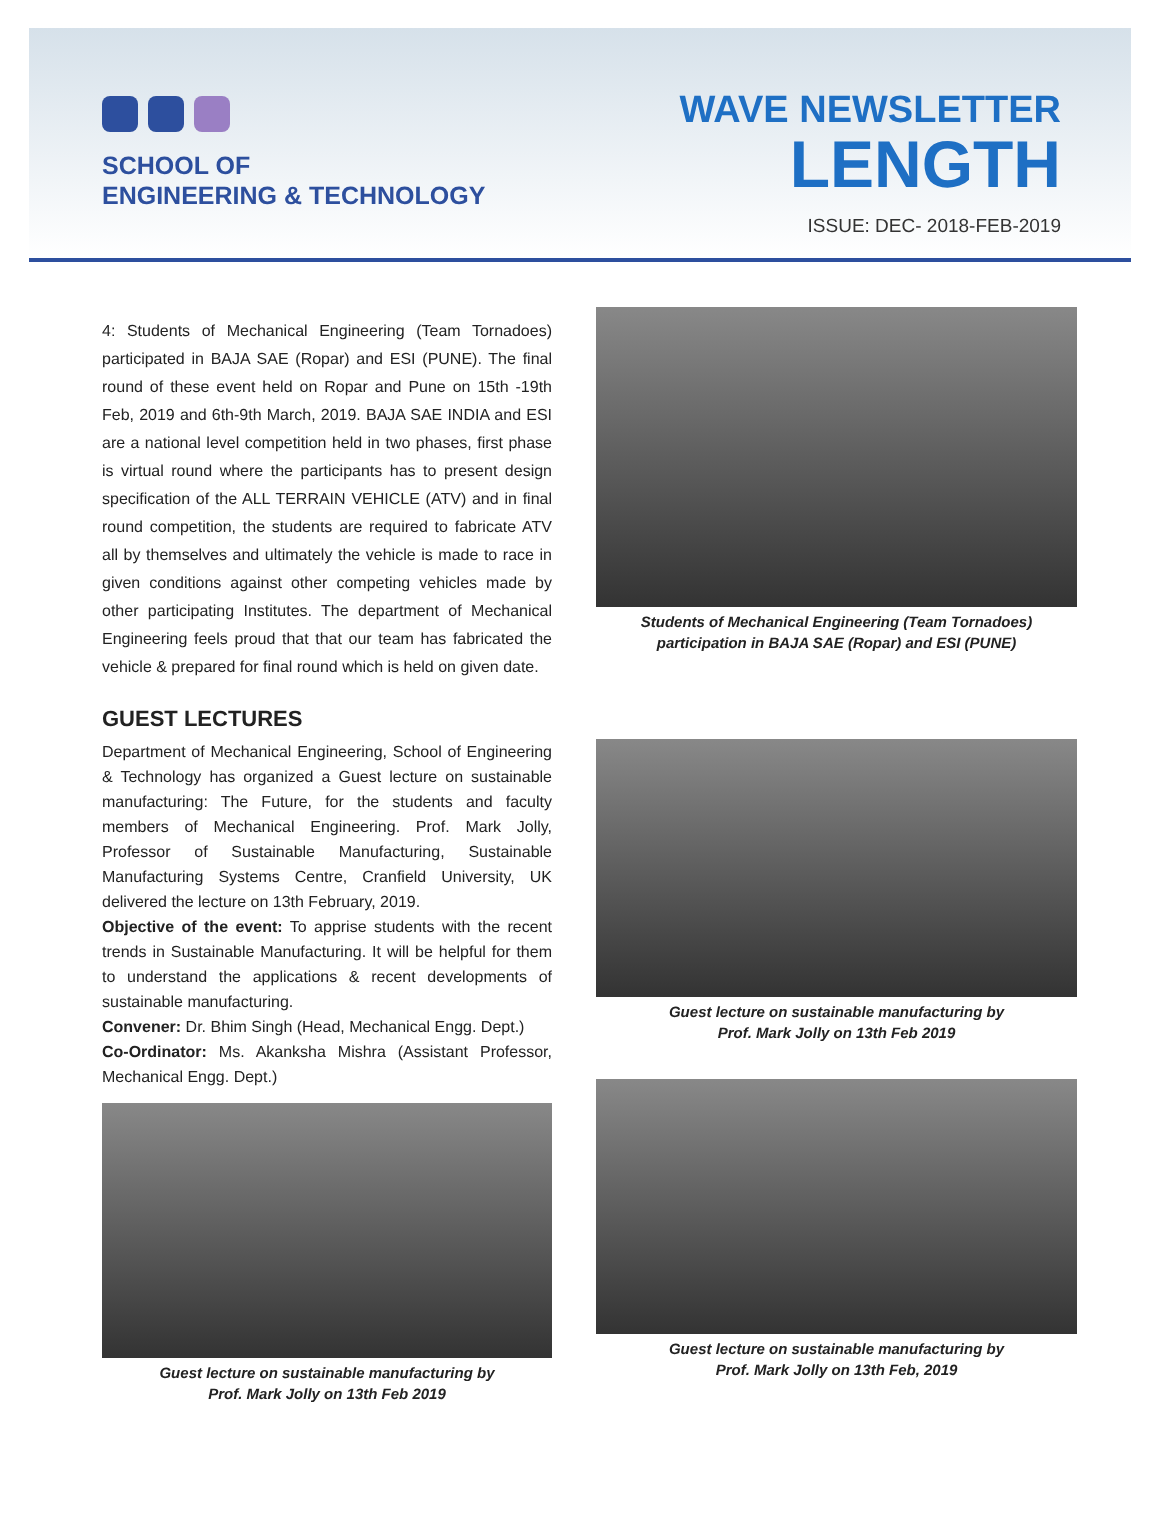SCHOOL OF
ENGINEERING & TECHNOLOGY
WAVE NEWSLETTER
LENGTH
ISSUE: DEC- 2018-FEB-2019
4: Students of Mechanical Engineering (Team Tornadoes) participated in BAJA SAE (Ropar) and ESI (PUNE). The final round of these event held on Ropar and Pune on 15th -19th Feb, 2019 and 6th-9th March, 2019. BAJA SAE INDIA and ESI are a national level competition held in two phases, first phase is virtual round where the participants has to present design specification of the ALL TERRAIN VEHICLE (ATV) and in final round competition, the students are required to fabricate ATV all by themselves and ultimately the vehicle is made to race in given conditions against other competing vehicles made by other participating Institutes. The department of Mechanical Engineering feels proud that that our team has fabricated the vehicle & prepared for final round which is held on given date.
GUEST LECTURES
Department of Mechanical Engineering, School of Engineering & Technology has organized a Guest lecture on sustainable manufacturing: The Future, for the students and faculty members of Mechanical Engineering. Prof. Mark Jolly, Professor of Sustainable Manufacturing, Sustainable Manufacturing Systems Centre, Cranfield University, UK delivered the lecture on 13th February, 2019.
Objective of the event: To apprise students with the recent trends in Sustainable Manufacturing. It will be helpful for them to understand the applications & recent developments of sustainable manufacturing.
Convener: Dr. Bhim Singh (Head, Mechanical Engg. Dept.)
Co-Ordinator: Ms. Akanksha Mishra (Assistant Professor, Mechanical Engg. Dept.)
Guest lecture on sustainable manufacturing by
Prof. Mark Jolly on 13th Feb 2019
Students of Mechanical Engineering (Team Tornadoes)
participation in BAJA SAE (Ropar) and ESI (PUNE)
Guest lecture on sustainable manufacturing by
Prof. Mark Jolly on 13th Feb 2019
Guest lecture on sustainable manufacturing by
Prof. Mark Jolly on 13th Feb, 2019